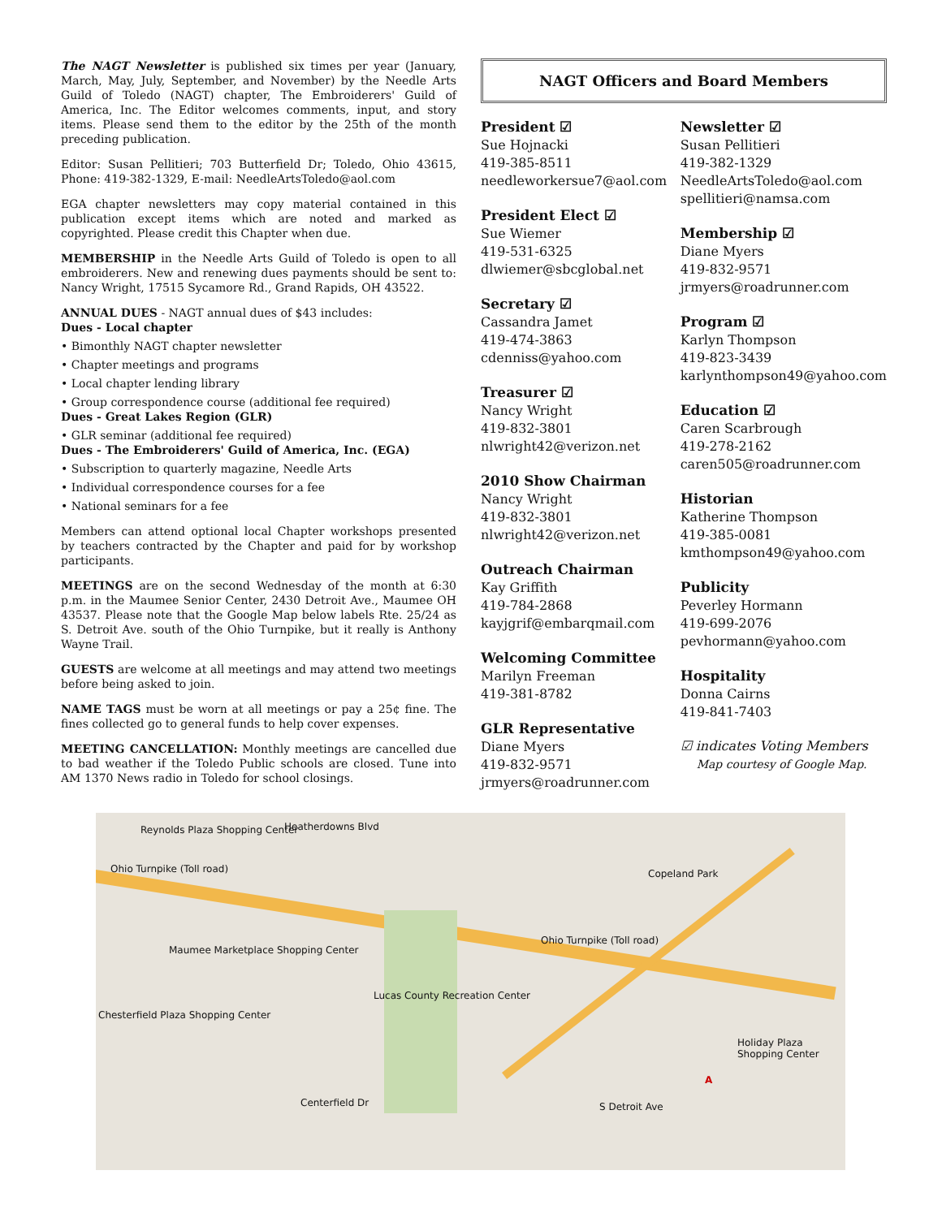The NAGT Newsletter is published six times per year (January, March, May, July, September, and November) by the Needle Arts Guild of Toledo (NAGT) chapter, The Embroiderers' Guild of America, Inc. The Editor welcomes comments, input, and story items. Please send them to the editor by the 25th of the month preceding publication.
Editor: Susan Pellitieri; 703 Butterfield Dr; Toledo, Ohio 43615, Phone: 419-382-1329, E-mail: NeedleArtsToledo@aol.com
EGA chapter newsletters may copy material contained in this publication except items which are noted and marked as copyrighted. Please credit this Chapter when due.
MEMBERSHIP in the Needle Arts Guild of Toledo is open to all embroiderers. New and renewing dues payments should be sent to: Nancy Wright, 17515 Sycamore Rd., Grand Rapids, OH 43522.
ANNUAL DUES - NAGT annual dues of $43 includes:
Dues - Local chapter
• Bimonthly NAGT chapter newsletter
• Chapter meetings and programs
• Local chapter lending library
• Group correspondence course (additional fee required)
Dues - Great Lakes Region (GLR)
• GLR seminar (additional fee required)
Dues - The Embroiderers' Guild of America, Inc. (EGA)
• Subscription to quarterly magazine, Needle Arts
• Individual correspondence courses for a fee
• National seminars for a fee
Members can attend optional local Chapter workshops presented by teachers contracted by the Chapter and paid for by workshop participants.
MEETINGS are on the second Wednesday of the month at 6:30 p.m. in the Maumee Senior Center, 2430 Detroit Ave., Maumee OH 43537. Please note that the Google Map below labels Rte. 25/24 as S. Detroit Ave. south of the Ohio Turnpike, but it really is Anthony Wayne Trail.
GUESTS are welcome at all meetings and may attend two meetings before being asked to join.
NAME TAGS must be worn at all meetings or pay a 25¢ fine. The fines collected go to general funds to help cover expenses.
MEETING CANCELLATION: Monthly meetings are cancelled due to bad weather if the Toledo Public schools are closed. Tune into AM 1370 News radio in Toledo for school closings.
NAGT Officers and Board Members
President ☑
Sue Hojnacki
419-385-8511
needleworkersue7@aol.com
President Elect ☑
Sue Wiemer
419-531-6325
dlwiemer@sbcglobal.net
Secretary ☑
Cassandra Jamet
419-474-3863
cdenniss@yahoo.com
Treasurer ☑
Nancy Wright
419-832-3801
nlwright42@verizon.net
2010 Show Chairman
Nancy Wright
419-832-3801
nlwright42@verizon.net
Outreach Chairman
Kay Griffith
419-784-2868
kayjgrif@embarqmail.com
Welcoming Committee
Marilyn Freeman
419-381-8782
GLR Representative
Diane Myers
419-832-9571
jrmyers@roadrunner.com
Newsletter ☑
Susan Pellitieri
419-382-1329
NeedleArtsToledo@aol.com
spellitieri@namsa.com
Membership ☑
Diane Myers
419-832-9571
jrmyers@roadrunner.com
Program ☑
Karlyn Thompson
419-823-3439
karlynthompson49@yahoo.com
Education ☑
Caren Scarbrough
419-278-2162
caren505@roadrunner.com
Historian
Katherine Thompson
419-385-0081
kmthompson49@yahoo.com
Publicity
Peverley Hormann
419-699-2076
pevhormann@yahoo.com
Hospitality
Donna Cairns
419-841-7403
☑ indicates Voting Members
Map courtesy of Google Map.
Reynolds Plaza Shopping Center Heatherdowns Blvd
Ohio Turnpike (Toll road) Copeland Park
Maumee Marketplace Shopping Center
Ohio Turnpike (Toll road)
Lucas County Recreation Center
Chesterfield Plaza Shopping Center
Holiday Plaza Shopping Center
Centerfield Dr S Detroit Ave
A